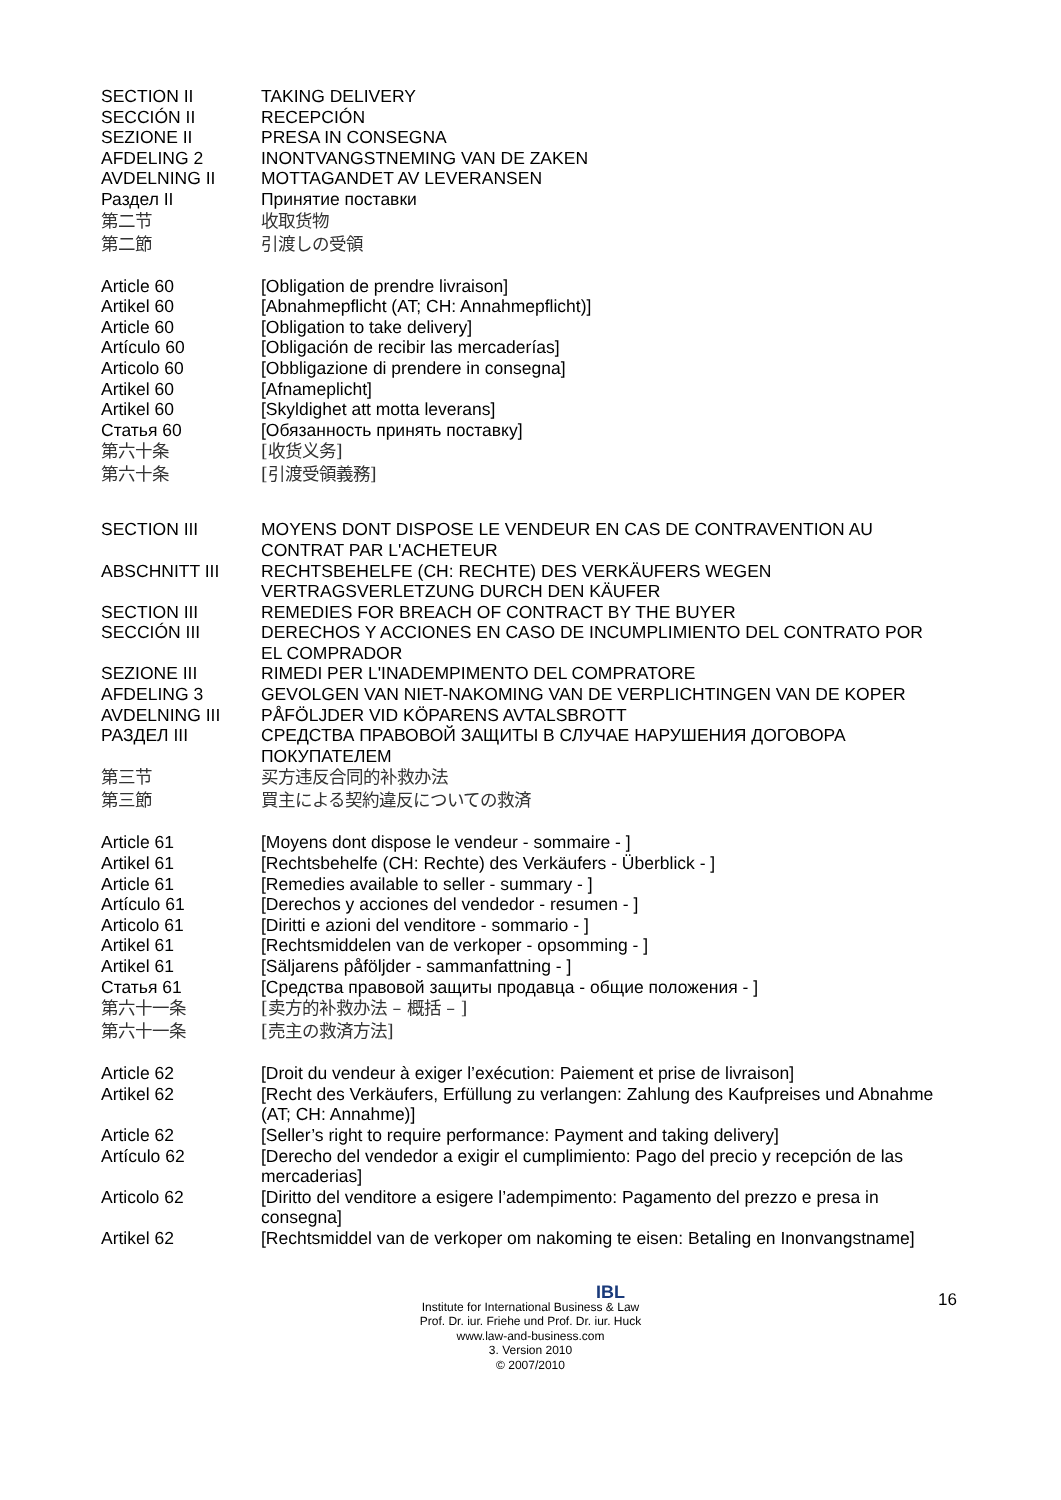SECTION II TAKING DELIVERY
SECCIÓN II RECEPCIÓN
SEZIONE II PRESA IN CONSEGNA
AFDELING 2 INONTVANGSTNEMING VAN DE ZAKEN
AVDELNING II MOTTAGANDET AV LEVERANSEN
Раздел II Принятие поставки
第二节 收取货物
第二節 引渡しの受領
Article 60 [Obligation de prendre livraison]
Artikel 60 [Abnahmepflicht (AT; CH: Annahmepflicht)]
Article 60 [Obligation to take delivery]
Artículo 60 [Obligación de recibir las mercaderías]
Articolo 60 [Obbligazione di prendere in consegna]
Artikel 60 [Afnameplicht]
Artikel 60 [Skyldighet att motta leverans]
Статья 60 [Обязанность принять поставку]
第六十条 [收货义务]
第六十条 [引渡受領義務]
SECTION III MOYENS DONT DISPOSE LE VENDEUR EN CAS DE CONTRAVENTION AU CONTRAT PAR L'ACHETEUR
ABSCHNITT III RECHTSBEHELFE (CH: RECHTE) DES VERKÄUFERS WEGEN VERTRAGSVERLETZUNG DURCH DEN KÄUFER
SECTION III REMEDIES FOR BREACH OF CONTRACT BY THE BUYER
SECCIÓN III DERECHOS Y ACCIONES EN CASO DE INCUMPLIMIENTO DEL CONTRATO POR EL COMPRADOR
SEZIONE III RIMEDI PER L'INADEMPIMENTO DEL COMPRATORE
AFDELING 3 GEVOLGEN VAN NIET-NAKOMING VAN DE VERPLICHTINGEN VAN DE KOPER
AVDELNING III PÅFÖLJDER VID KÖPARENS AVTALSBROTT
РАЗДЕЛ III СРЕДСТВА ПРАВОВОЙ ЗАЩИТЫ В СЛУЧАЕ НАРУШЕНИЯ ДОГОВОРА ПОКУПАТЕЛЕМ
第三节 买方违反合同的补救办法
第三節 買主による契約違反についての救済
Article 61 [Moyens dont dispose le vendeur - sommaire - ]
Artikel 61 [Rechtsbehelfe (CH: Rechte) des Verkäufers - Überblick - ]
Article 61 [Remedies available to seller - summary - ]
Artículo 61 [Derechos y acciones del vendedor - resumen - ]
Articolo 61 [Diritti e azioni del venditore - sommario - ]
Artikel 61 [Rechtsmiddelen van de verkoper - opsomming - ]
Artikel 61 [Säljarens påföljder - sammanfattning - ]
Статья 61 [Средства правовой защиты продавца - общие положения - ]
第六十一条 [卖方的补救办法 – 概括 – ]
第六十一条 [売主の救済方法]
Article 62 [Droit du vendeur à exiger l’exécution: Paiement et prise de livraison]
Artikel 62 [Recht des Verkäufers, Erfüllung zu verlangen: Zahlung des Kaufpreises und Abnahme (AT; CH: Annahme)]
Article 62 [Seller’s right to require performance: Payment and taking delivery]
Artículo 62 [Derecho del vendedor a exigir el cumplimiento: Pago del precio y recepción de las mercaderias]
Articolo 62 [Diritto del venditore a esigere l’adempimento: Pagamento del prezzo e presa in consegna]
Artikel 62 [Rechtsmiddel van de verkoper om nakoming te eisen: Betaling en Inonvangstname]
16
IBL
Institute for International Business & Law
Prof. Dr. iur. Friehe und Prof. Dr. iur. Huck
www.law-and-business.com
3. Version 2010
© 2007/2010